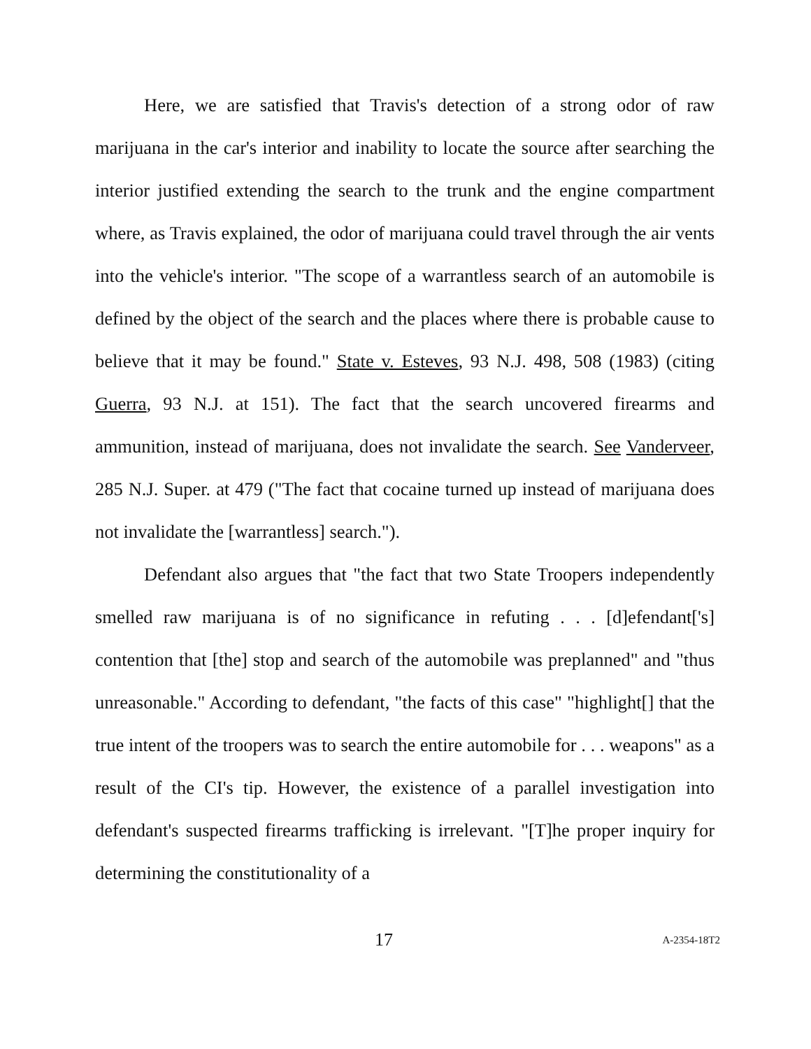Here, we are satisfied that Travis's detection of a strong odor of raw marijuana in the car's interior and inability to locate the source after searching the interior justified extending the search to the trunk and the engine compartment where, as Travis explained, the odor of marijuana could travel through the air vents into the vehicle's interior. "The scope of a warrantless search of an automobile is defined by the object of the search and the places where there is probable cause to believe that it may be found." State v. Esteves, 93 N.J. 498, 508 (1983) (citing Guerra, 93 N.J. at 151). The fact that the search uncovered firearms and ammunition, instead of marijuana, does not invalidate the search. See Vanderveer, 285 N.J. Super. at 479 ("The fact that cocaine turned up instead of marijuana does not invalidate the [warrantless] search.").
Defendant also argues that "the fact that two State Troopers independently smelled raw marijuana is of no significance in refuting . . . [d]efendant['s] contention that [the] stop and search of the automobile was preplanned" and "thus unreasonable." According to defendant, "the facts of this case" "highlight[] that the true intent of the troopers was to search the entire automobile for . . . weapons" as a result of the CI's tip. However, the existence of a parallel investigation into defendant's suspected firearms trafficking is irrelevant. "[T]he proper inquiry for determining the constitutionality of a
17 A-2354-18T2